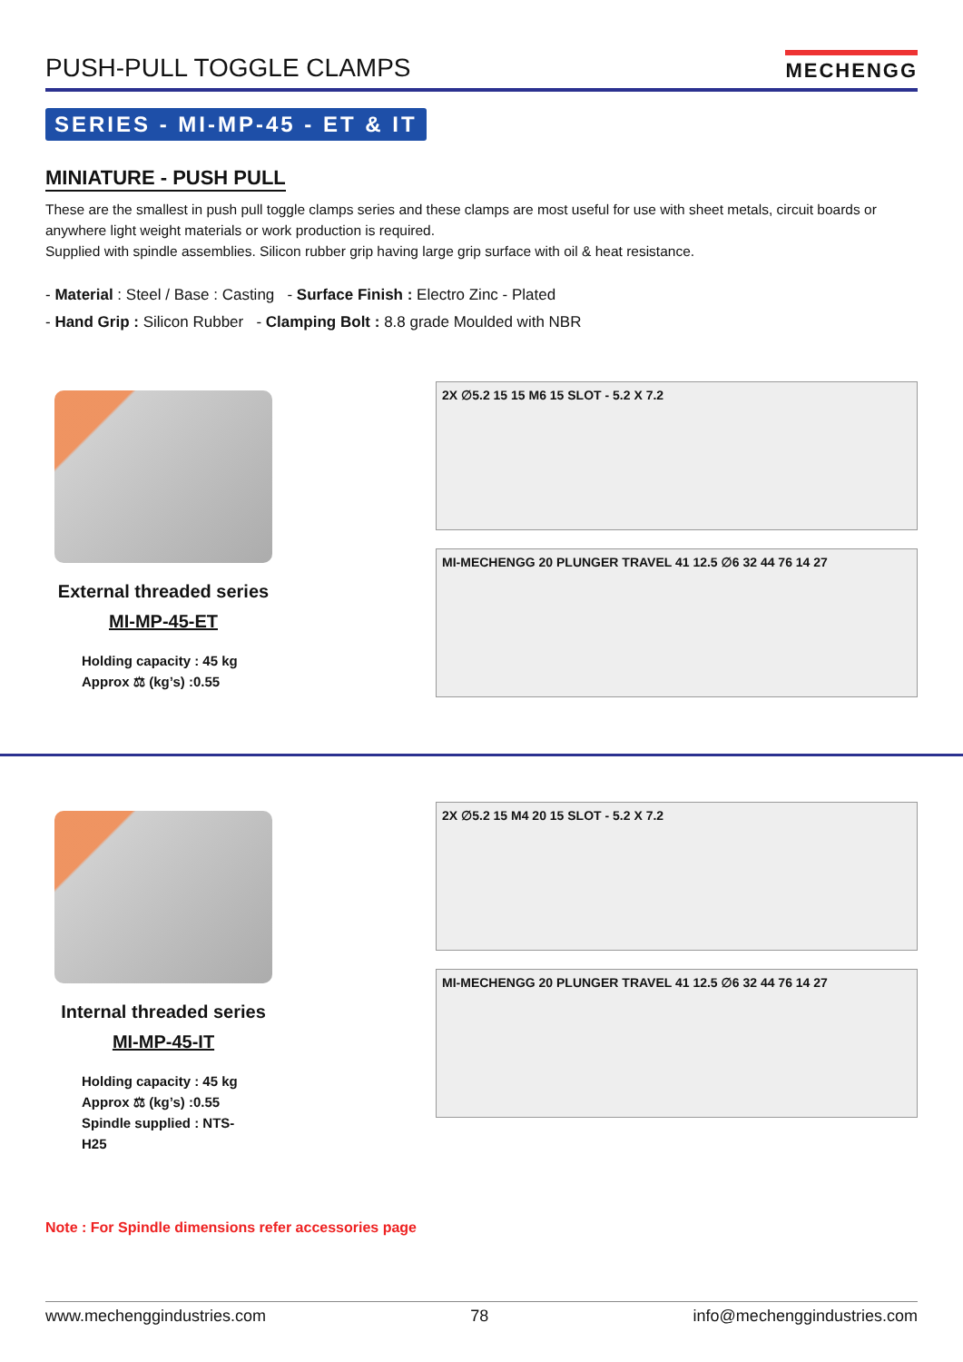PUSH-PULL TOGGLE CLAMPS
MECHENGG
SERIES - MI-MP-45 - ET & IT
MINIATURE - PUSH PULL
These are the smallest in push pull toggle clamps series and these clamps are most useful for use with sheet metals, circuit boards or anywhere light weight materials or work production is required.
Supplied with spindle assemblies. Silicon rubber grip having large grip surface with oil & heat resistance.
- Material : Steel / Base : Casting - Surface Finish : Electro Zinc - Plated
- Hand Grip : Silicon Rubber - Clamping Bolt : 8.8 grade Moulded with NBR
External threaded series
MI-MP-45-ET
Holding capacity : 45 kg
Approx ⚖ (kg’s) :0.55
2X ∅5.2 15 15 M6 15 SLOT - 5.2 X 7.2
MI-MECHENGG 20 PLUNGER TRAVEL 41 12.5 ∅6 32 44 76 14 27
Internal threaded series
MI-MP-45-IT
Holding capacity : 45 kg
Approx ⚖ (kg’s) :0.55
Spindle supplied : NTS-H25
2X ∅5.2 15 M4 20 15 SLOT - 5.2 X 7.2
MI-MECHENGG 20 PLUNGER TRAVEL 41 12.5 ∅6 32 44 76 14 27
Note : For Spindle dimensions refer accessories page
www.mechenggindustries.com 78 info@mechenggindustries.com